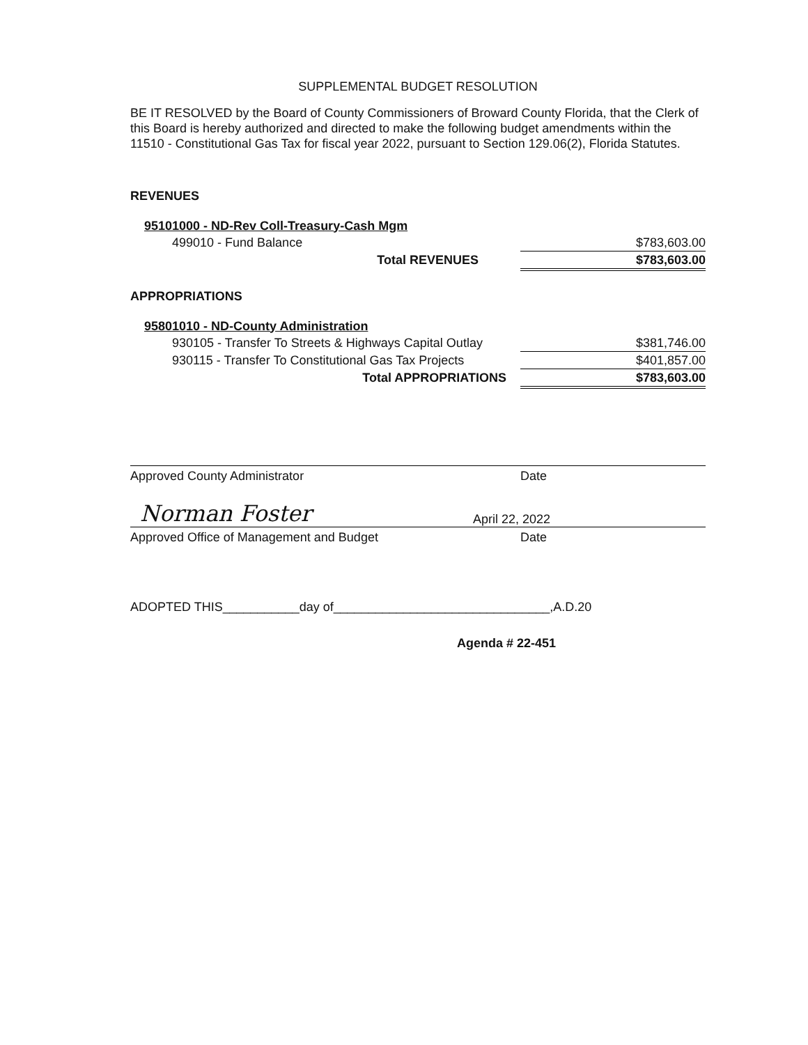SUPPLEMENTAL BUDGET RESOLUTION
BE IT RESOLVED by the Board of County Commissioners of Broward County Florida, that the Clerk of this Board is hereby authorized and directed to make the following budget amendments within the 11510 - Constitutional Gas Tax for fiscal year 2022, pursuant to Section 129.06(2), Florida Statutes.
REVENUES
| 95101000 - ND-Rev Coll-Treasury-Cash Mgm | | |
| 499010 - Fund Balance | | $783,603.00 |
| Total REVENUES | | $783,603.00 |
APPROPRIATIONS
| 95801010 - ND-County Administration | | |
| 930105 - Transfer To Streets & Highways Capital Outlay | | $381,746.00 |
| 930115 - Transfer To Constitutional Gas Tax Projects | | $401,857.00 |
| Total APPROPRIATIONS | | $783,603.00 |
Approved County Administrator Date
Norman Foster April 22, 2022
Approved Office of Management and Budget Date
ADOPTED THIS___________day of_______________________________,A.D.20
Agenda # 22-451